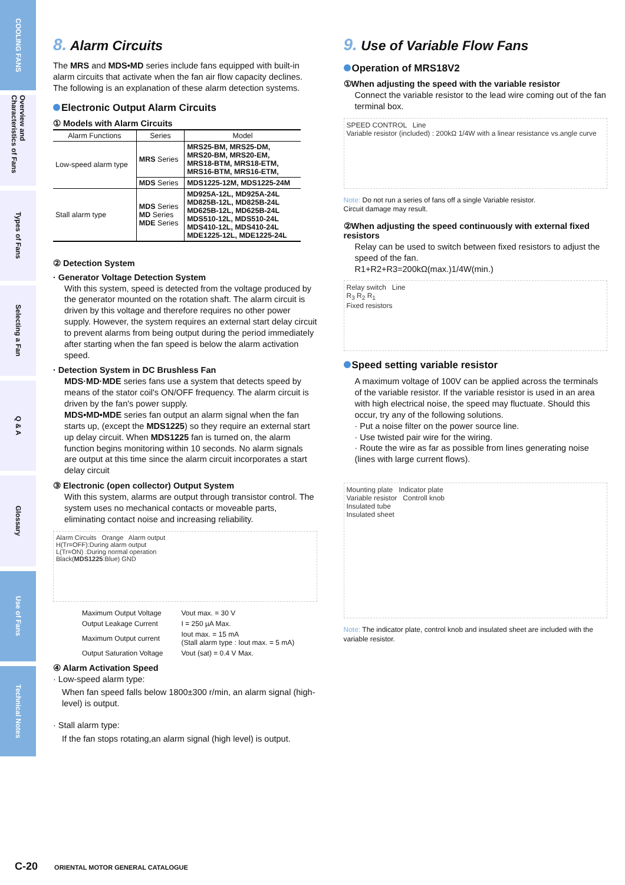COOLING FANS
Overview and Characteristics of Fans
Types of Fans
Selecting a Fan
Q & A
Glossary
Use of Fans
Technical Notes
8. Alarm Circuits
The MRS and MDS•MD series include fans equipped with built-in alarm circuits that activate when the fan air flow capacity declines. The following is an explanation of these alarm detection systems.
Electronic Output Alarm Circuits
① Models with Alarm Circuits
| Alarm Functions | Series | Model |
| --- | --- | --- |
| Low-speed alarm type | MRS Series | MRS25-BM, MRS25-DM, MRS20-BM, MRS20-EM, MRS18-BTM, MRS18-ETM, MRS16-BTM, MRS16-ETM, |
| | MDS Series | MDS1225-12M, MDS1225-24M |
| Stall alarm type | MDS Series MD Series MDE Series | MD925A-12L, MD925A-24L MD825B-12L, MD825B-24L MD625B-12L, MD625B-24L MDS510-12L, MDS510-24L MDS410-12L, MDS410-24L MDE1225-12L, MDE1225-24L |
② Detection System
· Generator Voltage Detection System
With this system, speed is detected from the voltage produced by the generator mounted on the rotation shaft. The alarm circuit is driven by this voltage and therefore requires no other power supply. However, the system requires an external start delay circuit to prevent alarms from being output during the period immediately after starting when the fan speed is below the alarm activation speed.
· Detection System in DC Brushless Fan
MDS·MD·MDE series fans use a system that detects speed by means of the stator coil's ON/OFF frequency. The alarm circuit is driven by the fan's power supply.
MDS•MD•MDE series fan output an alarm signal when the fan starts up, (except the MDS1225) so they require an external start up delay circuit. When MDS1225 fan is turned on, the alarm function begins monitoring within 10 seconds. No alarm signals are output at this time since the alarm circuit incorporates a start delay circuit
③ Electronic (open collector) Output System
With this system, alarms are output through transistor control. The system uses no mechanical contacts or moveable parts,
eliminating contact noise and increasing reliability.
Alarm Circuits Orange Alarm output
H(Tr=OFF):During alarm output
L(Tr=ON) :During normal operation
Black(MDS1225:Blue) GND
| Maximum Output Voltage | Vout max. = 30 V |
| Output Leakage Current | I = 250 µA Max. |
| Maximum Output current | Iout max. = 15 mA (Stall alarm type : Iout max. = 5 mA) |
| Output Saturation Voltage | Vout (sat) = 0.4 V Max. |
④ Alarm Activation Speed
· Low-speed alarm type:
When fan speed falls below 1800±300 r/min, an alarm signal (high-level) is output.
· Stall alarm type:
If the fan stops rotating,an alarm signal (high level) is output.
9. Use of Variable Flow Fans
Operation of MRS18V2
①When adjusting the speed with the variable resistor
Connect the variable resistor to the lead wire coming out of the fan terminal box.
SPEED CONTROL Line
Variable resistor (included) : 200kΩ 1/4W with a linear resistance vs.angle curve
Note: Do not run a series of fans off a single Variable resistor.
Circuit damage may result.
②When adjusting the speed continuously with external fixed resistors
Relay can be used to switch between fixed resistors to adjust the speed of the fan.
R1+R2+R3=200kΩ(max.)1/4W(min.)
Relay switch Line
R<sub>3</sub> R<sub>2</sub> R<sub>1</sub>
Fixed resistors
Speed setting variable resistor
A maximum voltage of 100V can be applied across the terminals of the variable resistor. If the variable resistor is used in an area with high electrical noise, the speed may fluctuate. Should this occur, try any of the following solutions.
· Put a noise filter on the power source line.
· Use twisted pair wire for the wiring.
· Route the wire as far as possible from lines generating noise (lines with large current flows).
Mounting plate Indicator plate
Variable resistor Controll knob
Insulated tube
Insulated sheet
Note: The indicator plate, control knob and insulated sheet are included with the variable resistor.
C-20 ORIENTAL MOTOR GENERAL CATALOGUE